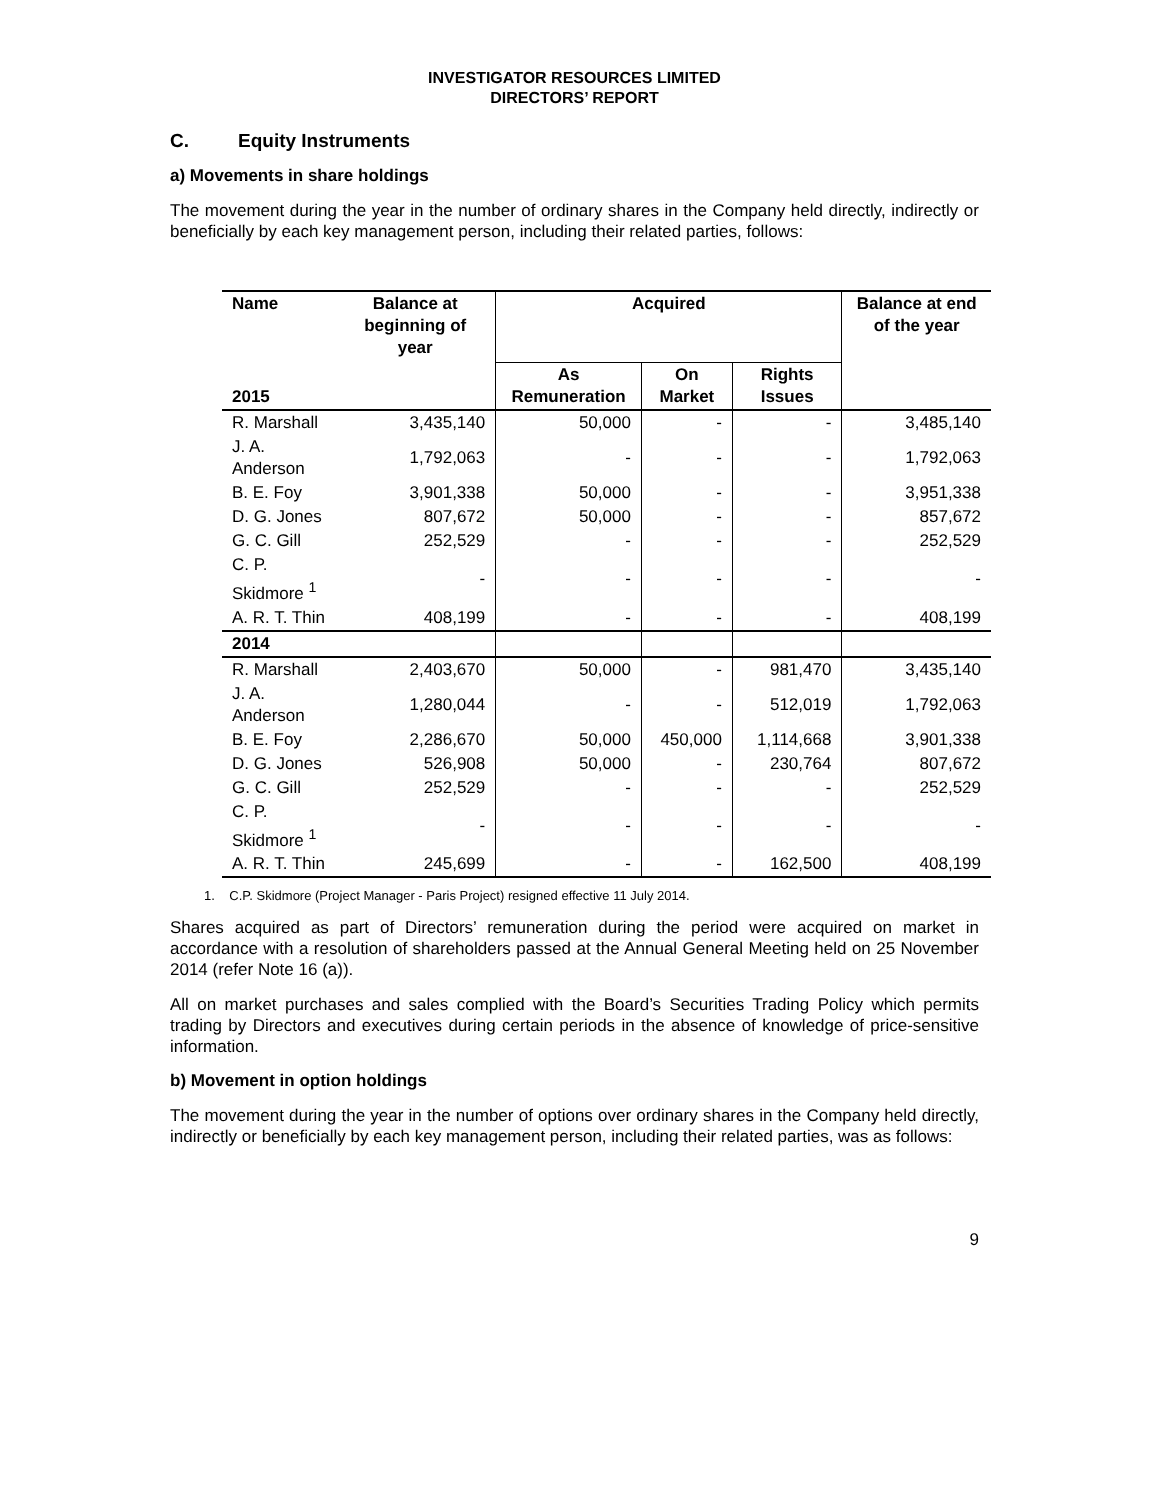INVESTIGATOR RESOURCES LIMITED
DIRECTORS’ REPORT
C. Equity Instruments
a) Movements in share holdings
The movement during the year in the number of ordinary shares in the Company held directly, indirectly or beneficially by each key management person, including their related parties, follows:
| Name | Balance at beginning of year | Acquired | | | Balance at end of the year |
| --- | --- | --- | --- | --- | --- |
| 2015 | | As Remuneration | On Market | Rights Issues | |
| R. Marshall | 3,435,140 | 50,000 | - | - | 3,485,140 |
| J. A. Anderson | 1,792,063 | - | - | - | 1,792,063 |
| B. E. Foy | 3,901,338 | 50,000 | - | - | 3,951,338 |
| D. G. Jones | 807,672 | 50,000 | - | - | 857,672 |
| G. C. Gill | 252,529 | - | - | - | 252,529 |
| C. P. Skidmore <sup>1</sup> | - | - | - | - | - |
| A. R. T. Thin | 408,199 | - | - | - | 408,199 |
| 2014 | | | | | |
| R. Marshall | 2,403,670 | 50,000 | - | 981,470 | 3,435,140 |
| J. A. Anderson | 1,280,044 | - | - | 512,019 | 1,792,063 |
| B. E. Foy | 2,286,670 | 50,000 | 450,000 | 1,114,668 | 3,901,338 |
| D. G. Jones | 526,908 | 50,000 | - | 230,764 | 807,672 |
| G. C. Gill | 252,529 | - | - | - | 252,529 |
| C. P. Skidmore <sup>1</sup> | - | - | - | - | - |
| A. R. T. Thin | 245,699 | - | - | 162,500 | 408,199 |
1. C.P. Skidmore (Project Manager - Paris Project) resigned effective 11 July 2014.
Shares acquired as part of Directors’ remuneration during the period were acquired on market in accordance with a resolution of shareholders passed at the Annual General Meeting held on 25 November 2014 (refer Note 16 (a)).
All on market purchases and sales complied with the Board’s Securities Trading Policy which permits trading by Directors and executives during certain periods in the absence of knowledge of price-sensitive information.
b) Movement in option holdings
The movement during the year in the number of options over ordinary shares in the Company held directly, indirectly or beneficially by each key management person, including their related parties, was as follows:
9